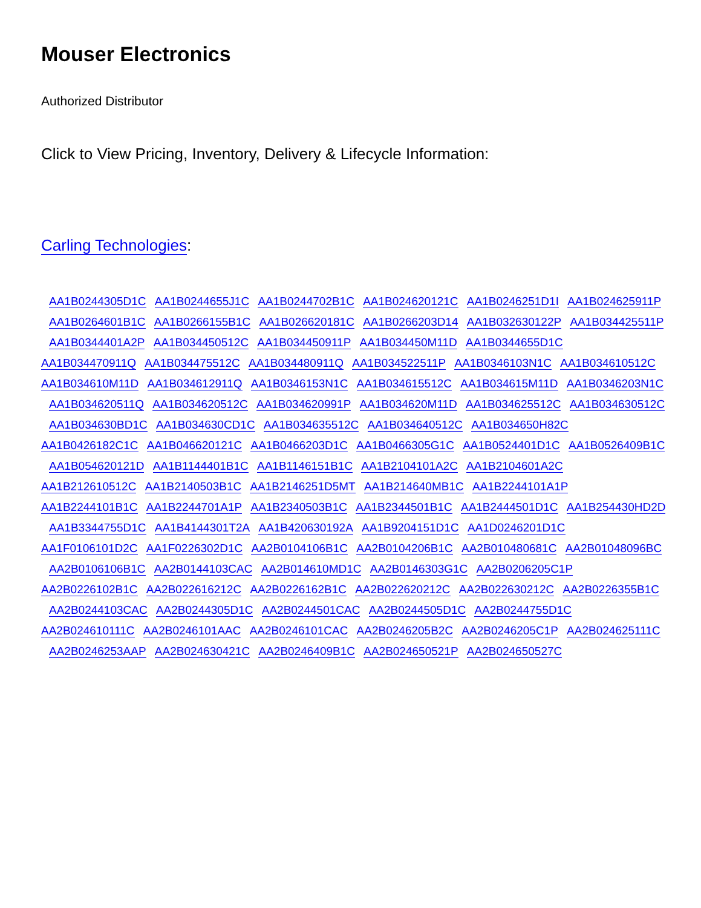Mouser Electronics
Authorized Distributor
Click to View Pricing, Inventory, Delivery & Lifecycle Information:
Carling Technologies:
AA1B0244305D1C AA1B0244655J1C AA1B0244702B1C AA1B024620121C AA1B0246251D1I AA1B024625911P
AA1B0264601B1C AA1B0266155B1C AA1B026620181C AA1B0266203D14 AA1B032630122P AA1B034425511P
AA1B0344401A2P AA1B034450512C AA1B034450911P AA1B034450M11D AA1B0344655D1C
AA1B034470911Q AA1B034475512C AA1B034480911Q AA1B034522511P AA1B0346103N1C AA1B034610512C
AA1B034610M11D AA1B034612911Q AA1B0346153N1C AA1B034615512C AA1B034615M11D AA1B0346203N1C
AA1B034620511Q AA1B034620512C AA1B034620991P AA1B034620M11D AA1B034625512C AA1B034630512C
AA1B034630BD1C AA1B034630CD1C AA1B034635512C AA1B034640512C AA1B034650H82C
AA1B0426182C1C AA1B046620121C AA1B0466203D1C AA1B0466305G1C AA1B0524401D1C AA1B0526409B1C
AA1B054620121D AA1B1144401B1C AA1B1146151B1C AA1B2104101A2C AA1B2104601A2C
AA1B212610512C AA1B2140503B1C AA1B2146251D5MT AA1B214640MB1C AA1B2244101A1P
AA1B2244101B1C AA1B2244701A1P AA1B2340503B1C AA1B2344501B1C AA1B2444501D1C AA1B254430HD2D
AA1B3344755D1C AA1B4144301T2A AA1B420630192A AA1B9204151D1C AA1D0246201D1C
AA1F0106101D2C AA1F0226302D1C AA2B0104106B1C AA2B0104206B1C AA2B010480681C AA2B01048096BC
AA2B0106106B1C AA2B0144103CAC AA2B014610MD1C AA2B0146303G1C AA2B0206205C1P
AA2B0226102B1C AA2B022616212C AA2B0226162B1C AA2B022620212C AA2B022630212C AA2B0226355B1C
AA2B0244103CAC AA2B0244305D1C AA2B0244501CAC AA2B0244505D1C AA2B0244755D1C
AA2B024610111C AA2B0246101AAC AA2B0246101CAC AA2B0246205B2C AA2B0246205C1P AA2B024625111C
AA2B0246253AAP AA2B024630421C AA2B0246409B1C AA2B024650521P AA2B024650527C